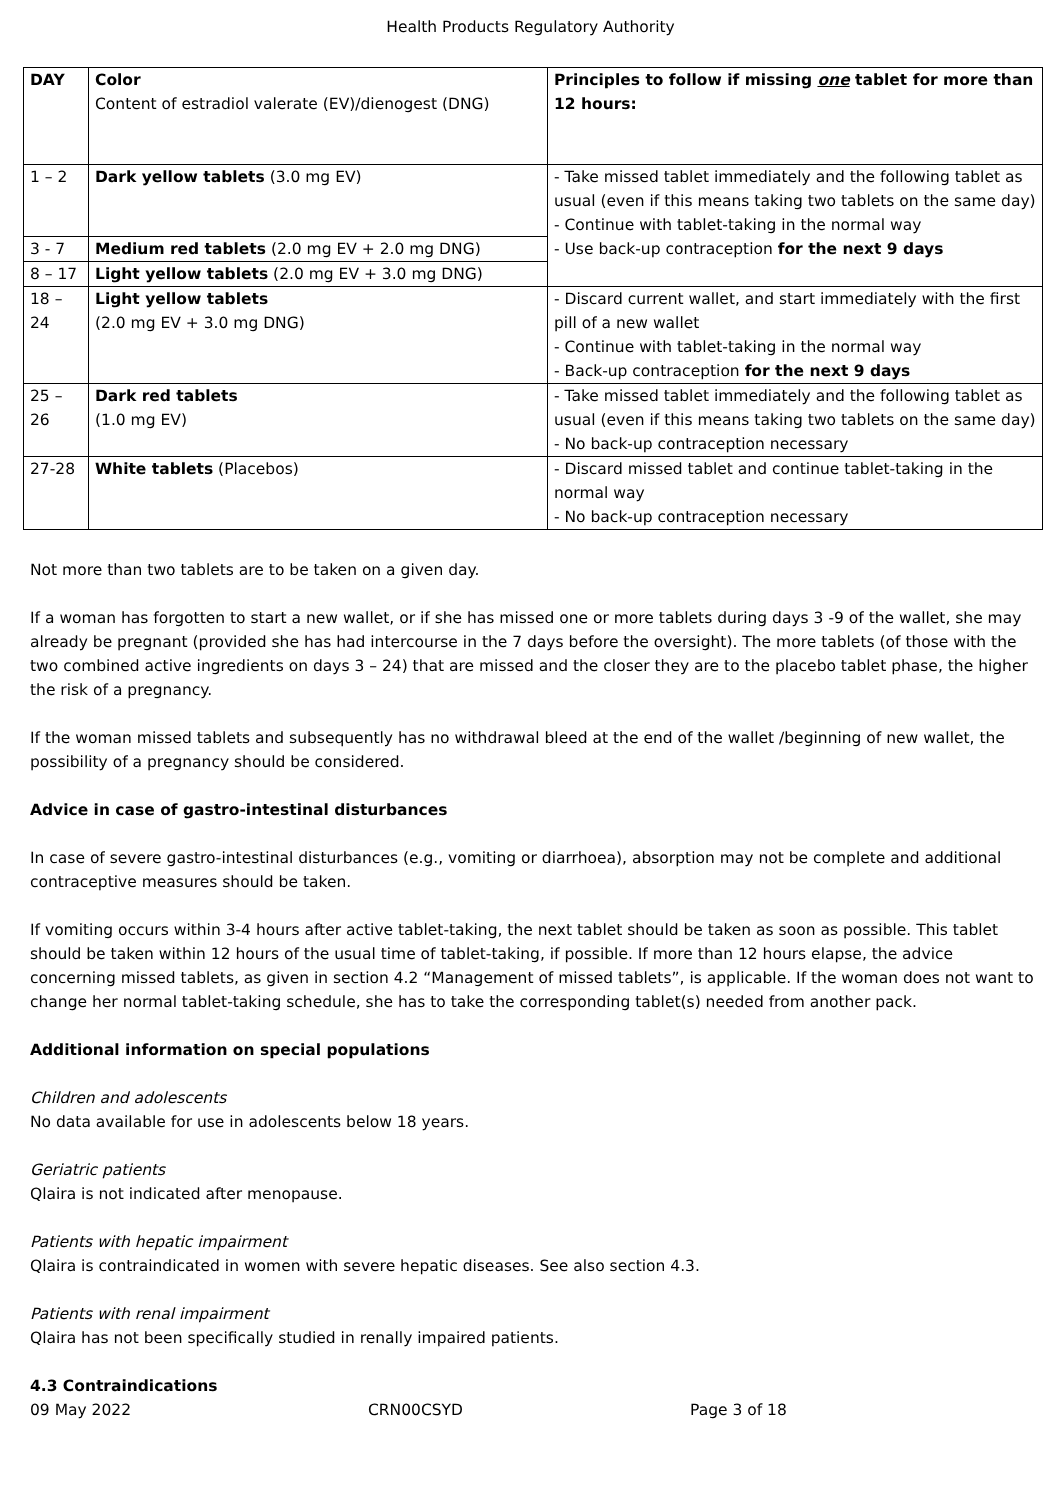Health Products Regulatory Authority
| DAY | Color Content of estradiol valerate (EV)/dienogest (DNG) | Principles to follow if missing one tablet for more than 12 hours: |
| 1 – 2 | Dark yellow tablets (3.0 mg EV) | - Take missed tablet immediately and the following tablet as usual (even if this means taking two tablets on the same day) - Continue with tablet-taking in the normal way - Use back-up contraception for the next 9 days |
| 3 - 7 | Medium red tablets (2.0 mg EV + 2.0 mg DNG) | |
| 8 – 17 | Light yellow tablets (2.0 mg EV + 3.0 mg DNG) | |
| 18 – 24 | Light yellow tablets (2.0 mg EV + 3.0 mg DNG) | - Discard current wallet, and start immediately with the first pill of a new wallet - Continue with tablet-taking in the normal way - Back-up contraception for the next 9 days |
| 25 – 26 | Dark red tablets (1.0 mg EV) | - Take missed tablet immediately and the following tablet as usual (even if this means taking two tablets on the same day) - No back-up contraception necessary |
| 27-28 | White tablets (Placebos) | - Discard missed tablet and continue tablet-taking in the normal way - No back-up contraception necessary |
Not more than two tablets are to be taken on a given day.
If a woman has forgotten to start a new wallet, or if she has missed one or more tablets during days 3 -9 of the wallet, she may already be pregnant (provided she has had intercourse in the 7 days before the oversight). The more tablets (of those with the two combined active ingredients on days 3 – 24) that are missed and the closer they are to the placebo tablet phase, the higher the risk of a pregnancy.
If the woman missed tablets and subsequently has no withdrawal bleed at the end of the wallet /beginning of new wallet, the possibility of a pregnancy should be considered.
Advice in case of gastro-intestinal disturbances
In case of severe gastro-intestinal disturbances (e.g., vomiting or diarrhoea), absorption may not be complete and additional contraceptive measures should be taken.
If vomiting occurs within 3-4 hours after active tablet-taking, the next tablet should be taken as soon as possible. This tablet should be taken within 12 hours of the usual time of tablet-taking, if possible. If more than 12 hours elapse, the advice concerning missed tablets, as given in section 4.2 “Management of missed tablets”, is applicable. If the woman does not want to change her normal tablet-taking schedule, she has to take the corresponding tablet(s) needed from another pack.
Additional information on special populations
Children and adolescents
No data available for use in adolescents below 18 years.
Geriatric patients
Qlaira is not indicated after menopause.
Patients with hepatic impairment
Qlaira is contraindicated in women with severe hepatic diseases. See also section 4.3.
Patients with renal impairment
Qlaira has not been specifically studied in renally impaired patients.
4.3 Contraindications
09 May 2022 CRN00CSYD Page 3 of 18